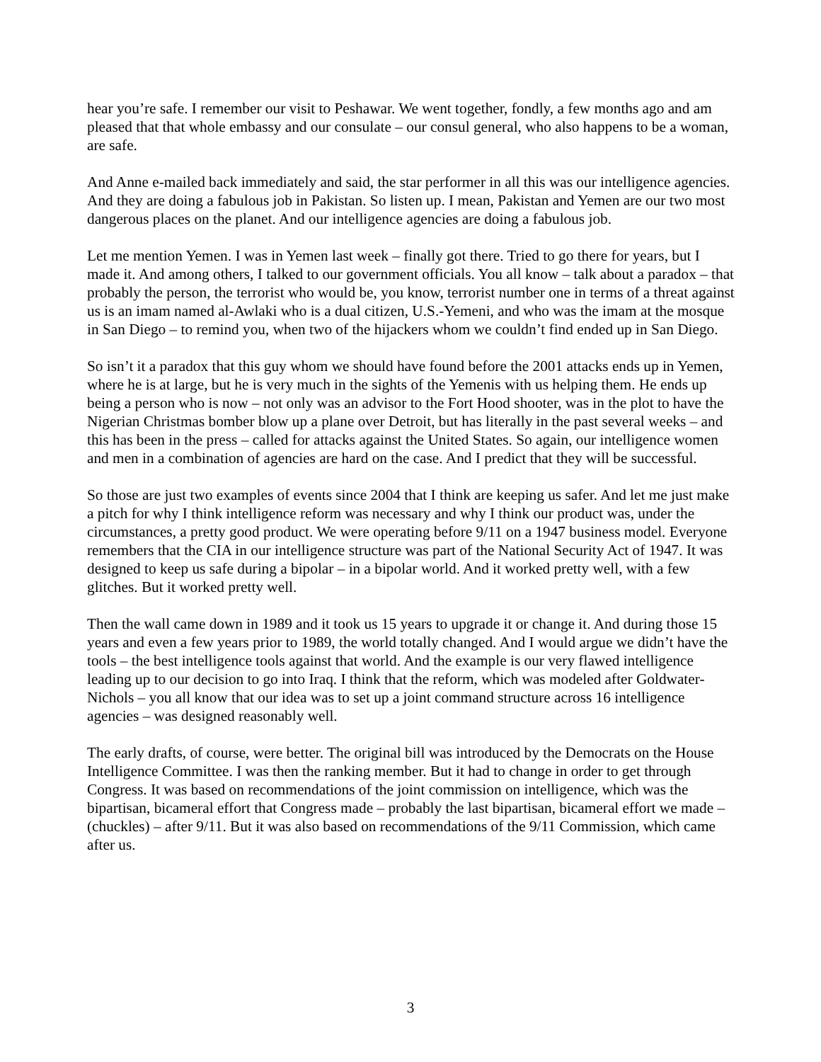hear you’re safe. I remember our visit to Peshawar. We went together, fondly, a few months ago and am pleased that that whole embassy and our consulate – our consul general, who also happens to be a woman, are safe.
And Anne e-mailed back immediately and said, the star performer in all this was our intelligence agencies. And they are doing a fabulous job in Pakistan. So listen up. I mean, Pakistan and Yemen are our two most dangerous places on the planet. And our intelligence agencies are doing a fabulous job.
Let me mention Yemen. I was in Yemen last week – finally got there. Tried to go there for years, but I made it. And among others, I talked to our government officials. You all know – talk about a paradox – that probably the person, the terrorist who would be, you know, terrorist number one in terms of a threat against us is an imam named al-Awlaki who is a dual citizen, U.S.-Yemeni, and who was the imam at the mosque in San Diego – to remind you, when two of the hijackers whom we couldn’t find ended up in San Diego.
So isn’t it a paradox that this guy whom we should have found before the 2001 attacks ends up in Yemen, where he is at large, but he is very much in the sights of the Yemenis with us helping them. He ends up being a person who is now – not only was an advisor to the Fort Hood shooter, was in the plot to have the Nigerian Christmas bomber blow up a plane over Detroit, but has literally in the past several weeks – and this has been in the press – called for attacks against the United States. So again, our intelligence women and men in a combination of agencies are hard on the case. And I predict that they will be successful.
So those are just two examples of events since 2004 that I think are keeping us safer. And let me just make a pitch for why I think intelligence reform was necessary and why I think our product was, under the circumstances, a pretty good product. We were operating before 9/11 on a 1947 business model. Everyone remembers that the CIA in our intelligence structure was part of the National Security Act of 1947. It was designed to keep us safe during a bipolar – in a bipolar world. And it worked pretty well, with a few glitches. But it worked pretty well.
Then the wall came down in 1989 and it took us 15 years to upgrade it or change it. And during those 15 years and even a few years prior to 1989, the world totally changed. And I would argue we didn’t have the tools – the best intelligence tools against that world. And the example is our very flawed intelligence leading up to our decision to go into Iraq. I think that the reform, which was modeled after Goldwater-Nichols – you all know that our idea was to set up a joint command structure across 16 intelligence agencies – was designed reasonably well.
The early drafts, of course, were better. The original bill was introduced by the Democrats on the House Intelligence Committee. I was then the ranking member. But it had to change in order to get through Congress. It was based on recommendations of the joint commission on intelligence, which was the bipartisan, bicameral effort that Congress made – probably the last bipartisan, bicameral effort we made – (chuckles) – after 9/11. But it was also based on recommendations of the 9/11 Commission, which came after us.
3